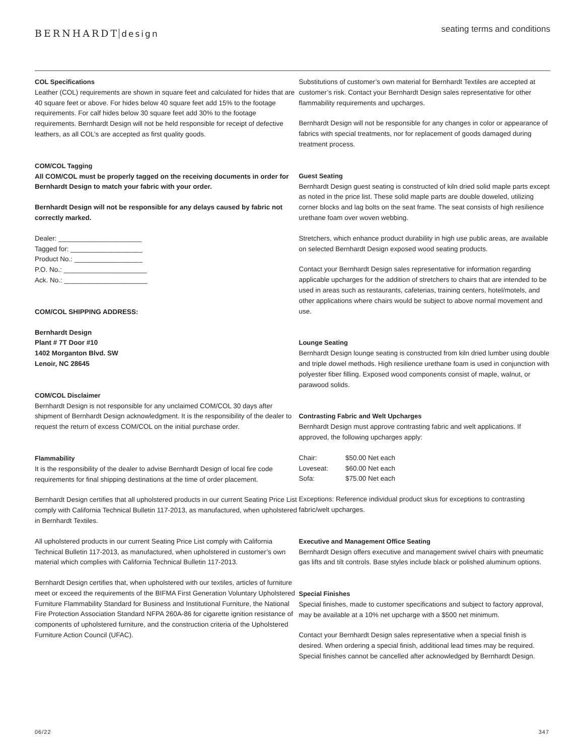BERNHARDT design
seating terms and conditions
COL Specifications
Leather (COL) requirements are shown in square feet and calculated for hides that are 40 square feet or above. For hides below 40 square feet add 15% to the footage requirements. For calf hides below 30 square feet add 30% to the footage requirements. Bernhardt Design will not be held responsible for receipt of defective leathers, as all COL’s are accepted as first quality goods.
COM/COL Tagging
All COM/COL must be properly tagged on the receiving documents in order for Bernhardt Design to match your fabric with your order.
Bernhardt Design will not be responsible for any delays caused by fabric not correctly marked.
Dealer: ______________________
Tagged for: ___________________
Product No.: __________________
P.O. No.: ______________________
Ack. No.: ______________________
COM/COL SHIPPING ADDRESS:
Bernhardt Design
Plant # 7T Door #10
1402 Morganton Blvd. SW
Lenoir, NC 28645
COM/COL Disclaimer
Bernhardt Design is not responsible for any unclaimed COM/COL 30 days after shipment of Bernhardt Design acknowledgment. It is the responsibility of the dealer to request the return of excess COM/COL on the initial purchase order.
Flammability
It is the responsibility of the dealer to advise Bernhardt Design of local fire code requirements for final shipping destinations at the time of order placement.
Bernhardt Design certifies that all upholstered products in our current Seating Price List comply with California Technical Bulletin 117-2013, as manufactured, when upholstered in Bernhardt Textiles.
All upholstered products in our current Seating Price List comply with California Technical Bulletin 117-2013, as manufactured, when upholstered in customer’s own material which complies with California Technical Bulletin 117-2013.
Bernhardt Design certifies that, when upholstered with our textiles, articles of furniture meet or exceed the requirements of the BIFMA First Generation Voluntary Upholstered Furniture Flammability Standard for Business and Institutional Furniture, the National Fire Protection Association Standard NFPA 260A-86 for cigarette ignition resistance of components of upholstered furniture, and the construction criteria of the Upholstered Furniture Action Council (UFAC).
Substitutions of customer’s own material for Bernhardt Textiles are accepted at customer’s risk. Contact your Bernhardt Design sales representative for other flammability requirements and upcharges.
Bernhardt Design will not be responsible for any changes in color or appearance of fabrics with special treatments, nor for replacement of goods damaged during treatment process.
Guest Seating
Bernhardt Design guest seating is constructed of kiln dried solid maple parts except as noted in the price list. These solid maple parts are double doweled, utilizing corner blocks and lag bolts on the seat frame. The seat consists of high resilience urethane foam over woven webbing.
Stretchers, which enhance product durability in high use public areas, are available on selected Bernhardt Design exposed wood seating products.
Contact your Bernhardt Design sales representative for information regarding applicable upcharges for the addition of stretchers to chairs that are intended to be used in areas such as restaurants, cafeterias, training centers, hotel/motels, and other applications where chairs would be subject to above normal movement and use.
Lounge Seating
Bernhardt Design lounge seating is constructed from kiln dried lumber using double and triple dowel methods. High resilience urethane foam is used in conjunction with polyester fiber filling. Exposed wood components consist of maple, walnut, or parawood solids.
Contrasting Fabric and Welt Upcharges
Bernhardt Design must approve contrasting fabric and welt applications. If approved, the following upcharges apply:
| Chair: | $50.00 Net each |
| Loveseat: | $60.00 Net each |
| Sofa: | $75.00 Net each |
Exceptions: Reference individual product skus for exceptions to contrasting fabric/welt upcharges.
Executive and Management Office Seating
Bernhardt Design offers executive and management swivel chairs with pneumatic gas lifts and tilt controls. Base styles include black or polished aluminum options.
Special Finishes
Special finishes, made to customer specifications and subject to factory approval, may be available at a 10% net upcharge with a $500 net minimum.
Contact your Bernhardt Design sales representative when a special finish is desired. When ordering a special finish, additional lead times may be required. Special finishes cannot be cancelled after acknowledged by Bernhardt Design.
06/22 347